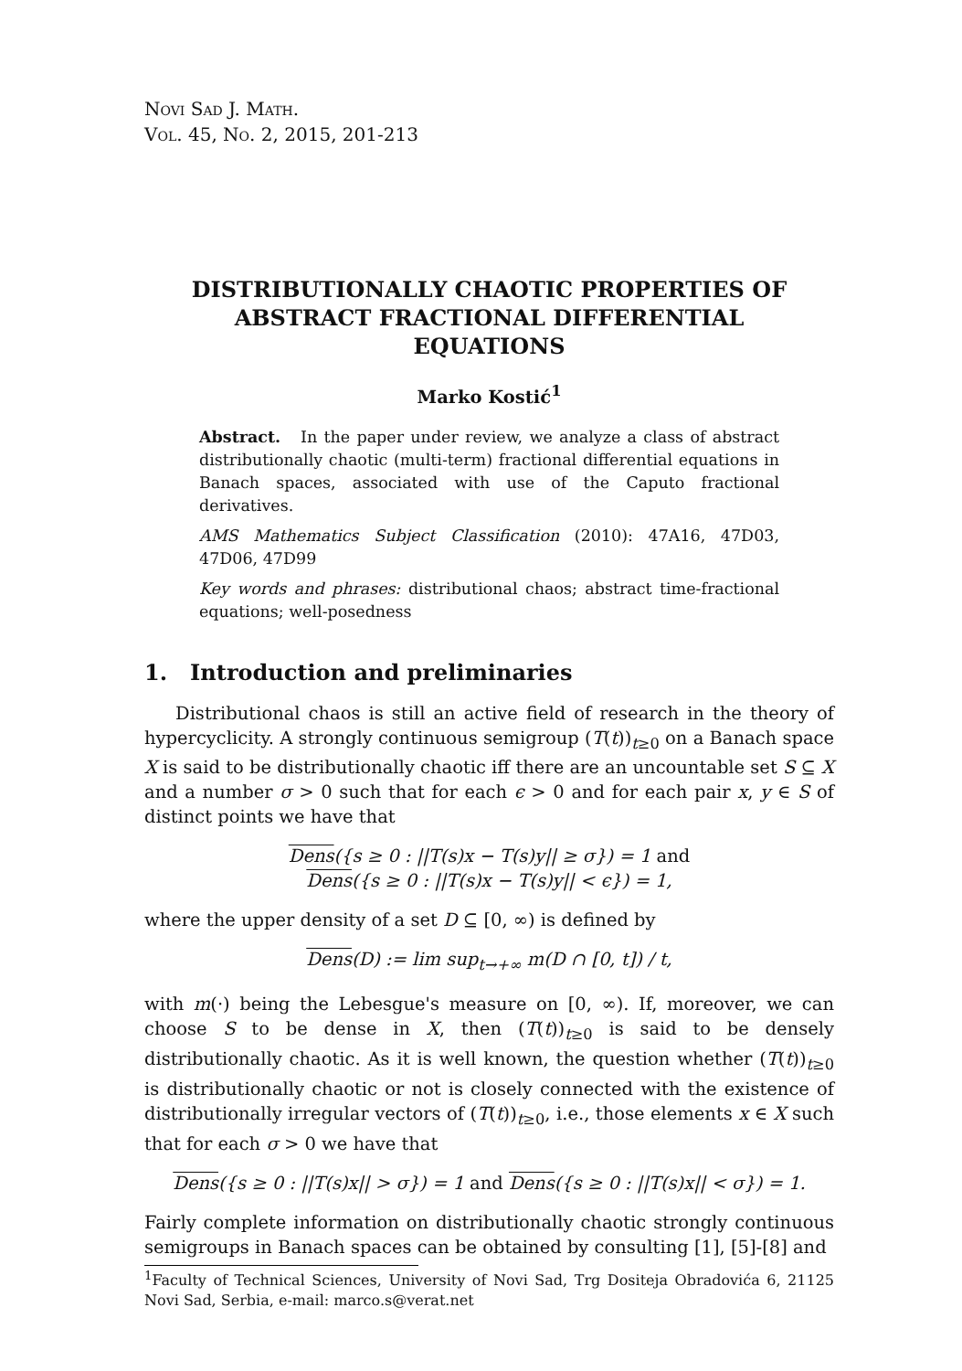Novi Sad J. Math.
Vol. 45, No. 2, 2015, 201-213
DISTRIBUTIONALLY CHAOTIC PROPERTIES OF ABSTRACT FRACTIONAL DIFFERENTIAL EQUATIONS
Marko Kostić<sup>1</sup>
Abstract. In the paper under review, we analyze a class of abstract distributionally chaotic (multi-term) fractional differential equations in Banach spaces, associated with use of the Caputo fractional derivatives.
AMS Mathematics Subject Classification (2010): 47A16, 47D03, 47D06, 47D99
Key words and phrases: distributional chaos; abstract time-fractional equations; well-posedness
1. Introduction and preliminaries
Distributional chaos is still an active field of research in the theory of hypercyclicity. A strongly continuous semigroup (T(t))<sub>t≥0</sub> on a Banach space X is said to be distributionally chaotic iff there are an uncountable set S ⊆ X and a number σ > 0 such that for each ϵ > 0 and for each pair x, y ∈ S of distinct points we have that
Dens({s ≥ 0 : ||T(s)x − T(s)y|| ≥ σ}) = 1 and
Dens({s ≥ 0 : ||T(s)x − T(s)y|| < ϵ}) = 1,
where the upper density of a set D ⊆ [0, ∞) is defined by
Dens(D) := lim sup<sub>t→+∞</sub> m(D ∩ [0, t]) / t,
with m(·) being the Lebesgue's measure on [0, ∞). If, moreover, we can choose S to be dense in X, then (T(t))<sub>t≥0</sub> is said to be densely distributionally chaotic. As it is well known, the question whether (T(t))<sub>t≥0</sub> is distributionally chaotic or not is closely connected with the existence of distributionally irregular vectors of (T(t))<sub>t≥0</sub>, i.e., those elements x ∈ X such that for each σ > 0 we have that
Dens({s ≥ 0 : ||T(s)x|| > σ}) = 1 and Dens({s ≥ 0 : ||T(s)x|| < σ}) = 1.
Fairly complete information on distributionally chaotic strongly continuous semigroups in Banach spaces can be obtained by consulting [1], [5]-[8] and
<sup>1</sup> Faculty of Technical Sciences, University of Novi Sad, Trg Dositeja Obradovića 6, 21125 Novi Sad, Serbia, e-mail: marco.s@verat.net